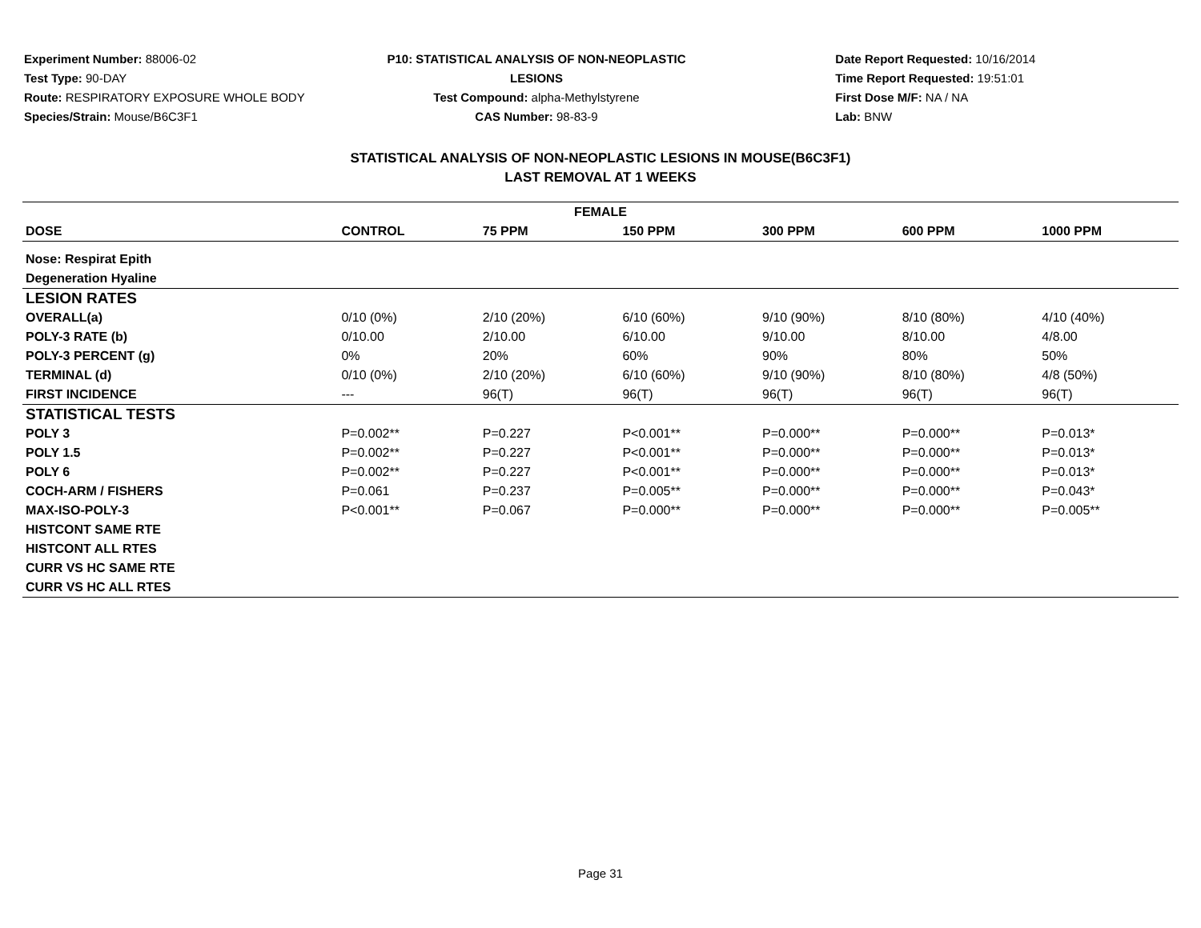Experiment Number: 88006-02
Test Type: 90-DAY
Route: RESPIRATORY EXPOSURE WHOLE BODY
Species/Strain: Mouse/B6C3F1
P10: STATISTICAL ANALYSIS OF NON-NEOPLASTIC LESIONS
Test Compound: alpha-Methylstyrene
CAS Number: 98-83-9
Date Report Requested: 10/16/2014
Time Report Requested: 19:51:01
First Dose M/F: NA / NA
Lab: BNW
STATISTICAL ANALYSIS OF NON-NEOPLASTIC LESIONS IN MOUSE(B6C3F1)
LAST REMOVAL AT 1 WEEKS
| FEMALE | | | | | | |
| --- | --- | --- | --- | --- | --- | --- |
| DOSE | CONTROL | 75 PPM | 150 PPM | 300 PPM | 600 PPM | 1000 PPM |
| Nose: Respirat Epith | | | | | | |
| Degeneration Hyaline | | | | | | |
| LESION RATES | | | | | | |
| OVERALL(a) | 0/10 (0%) | 2/10 (20%) | 6/10 (60%) | 9/10 (90%) | 8/10 (80%) | 4/10 (40%) |
| POLY-3 RATE (b) | 0/10.00 | 2/10.00 | 6/10.00 | 9/10.00 | 8/10.00 | 4/8.00 |
| POLY-3 PERCENT (g) | 0% | 20% | 60% | 90% | 80% | 50% |
| TERMINAL (d) | 0/10 (0%) | 2/10 (20%) | 6/10 (60%) | 9/10 (90%) | 8/10 (80%) | 4/8 (50%) |
| FIRST INCIDENCE | --- | 96(T) | 96(T) | 96(T) | 96(T) | 96(T) |
| STATISTICAL TESTS | | | | | | |
| POLY 3 | P=0.002** | P=0.227 | P<0.001** | P=0.000** | P=0.000** | P=0.013* |
| POLY 1.5 | P=0.002** | P=0.227 | P<0.001** | P=0.000** | P=0.000** | P=0.013* |
| POLY 6 | P=0.002** | P=0.227 | P<0.001** | P=0.000** | P=0.000** | P=0.013* |
| COCH-ARM / FISHERS | P=0.061 | P=0.237 | P=0.005** | P=0.000** | P=0.000** | P=0.043* |
| MAX-ISO-POLY-3 | P<0.001** | P=0.067 | P=0.000** | P=0.000** | P=0.000** | P=0.005** |
| HISTCONT SAME RTE | | | | | | |
| HISTCONT ALL RTES | | | | | | |
| CURR VS HC SAME RTE | | | | | | |
| CURR VS HC ALL RTES | | | | | | |
Page 31